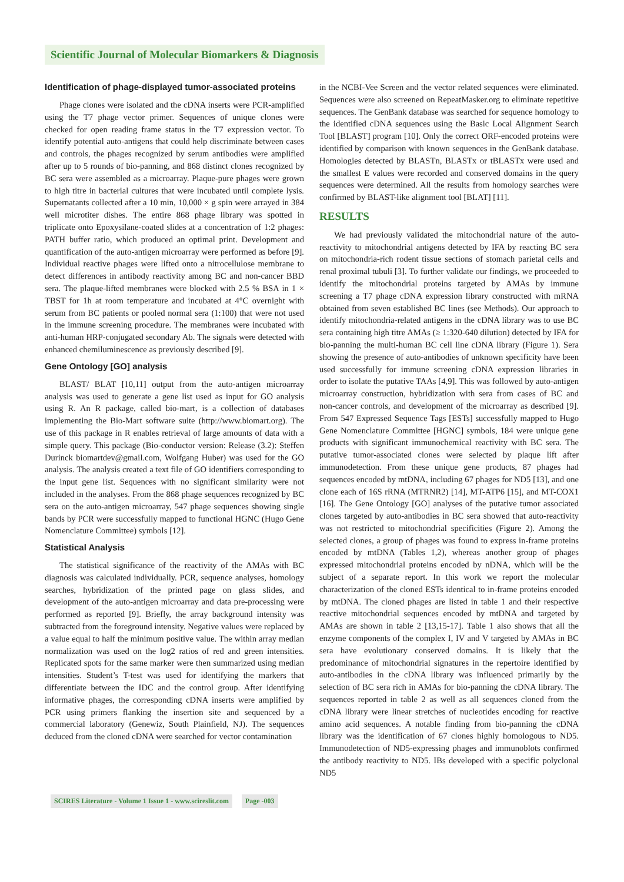Scientific Journal of Molecular Biomarkers & Diagnosis
Identification of phage-displayed tumor-associated proteins
Phage clones were isolated and the cDNA inserts were PCR-amplified using the T7 phage vector primer. Sequences of unique clones were checked for open reading frame status in the T7 expression vector. To identify potential auto-antigens that could help discriminate between cases and controls, the phages recognized by serum antibodies were amplified after up to 5 rounds of bio-panning, and 868 distinct clones recognized by BC sera were assembled as a microarray. Plaque-pure phages were grown to high titre in bacterial cultures that were incubated until complete lysis. Supernatants collected after a 10 min, 10,000 × g spin were arrayed in 384 well microtiter dishes. The entire 868 phage library was spotted in triplicate onto Epoxysilane-coated slides at a concentration of 1:2 phages: PATH buffer ratio, which produced an optimal print. Development and quantification of the auto-antigen microarray were performed as before [9]. Individual reactive phages were lifted onto a nitrocellulose membrane to detect differences in antibody reactivity among BC and non-cancer BBD sera. The plaque-lifted membranes were blocked with 2.5 % BSA in 1 × TBST for 1h at room temperature and incubated at 4°C overnight with serum from BC patients or pooled normal sera (1:100) that were not used in the immune screening procedure. The membranes were incubated with anti-human HRP-conjugated secondary Ab. The signals were detected with enhanced chemiluminescence as previously described [9].
Gene Ontology [GO] analysis
BLAST/ BLAT [10,11] output from the auto-antigen microarray analysis was used to generate a gene list used as input for GO analysis using R. An R package, called bio-mart, is a collection of databases implementing the Bio-Mart software suite (http://www.biomart.org). The use of this package in R enables retrieval of large amounts of data with a simple query. This package (Bio-conductor version: Release (3.2): Steffen Durinck biomartdev@gmail.com, Wolfgang Huber) was used for the GO analysis. The analysis created a text file of GO identifiers corresponding to the input gene list. Sequences with no significant similarity were not included in the analyses. From the 868 phage sequences recognized by BC sera on the auto-antigen microarray, 547 phage sequences showing single bands by PCR were successfully mapped to functional HGNC (Hugo Gene Nomenclature Committee) symbols [12].
Statistical Analysis
The statistical significance of the reactivity of the AMAs with BC diagnosis was calculated individually. PCR, sequence analyses, homology searches, hybridization of the printed page on glass slides, and development of the auto-antigen microarray and data pre-processing were performed as reported [9]. Briefly, the array background intensity was subtracted from the foreground intensity. Negative values were replaced by a value equal to half the minimum positive value. The within array median normalization was used on the log2 ratios of red and green intensities. Replicated spots for the same marker were then summarized using median intensities. Student’s T-test was used for identifying the markers that differentiate between the IDC and the control group. After identifying informative phages, the corresponding cDNA inserts were amplified by PCR using primers flanking the insertion site and sequenced by a commercial laboratory (Genewiz, South Plainfield, NJ). The sequences deduced from the cloned cDNA were searched for vector contamination
in the NCBI-Vee Screen and the vector related sequences were eliminated. Sequences were also screened on RepeatMasker.org to eliminate repetitive sequences. The GenBank database was searched for sequence homology to the identified cDNA sequences using the Basic Local Alignment Search Tool [BLAST] program [10]. Only the correct ORF-encoded proteins were identified by comparison with known sequences in the GenBank database. Homologies detected by BLASTn, BLASTx or tBLASTx were used and the smallest E values were recorded and conserved domains in the query sequences were determined. All the results from homology searches were confirmed by BLAST-like alignment tool [BLAT] [11].
RESULTS
We had previously validated the mitochondrial nature of the auto-reactivity to mitochondrial antigens detected by IFA by reacting BC sera on mitochondria-rich rodent tissue sections of stomach parietal cells and renal proximal tubuli [3]. To further validate our findings, we proceeded to identify the mitochondrial proteins targeted by AMAs by immune screening a T7 phage cDNA expression library constructed with mRNA obtained from seven established BC lines (see Methods). Our approach to identify mitochondria-related antigens in the cDNA library was to use BC sera containing high titre AMAs (≥ 1:320-640 dilution) detected by IFA for bio-panning the multi-human BC cell line cDNA library (Figure 1). Sera showing the presence of auto-antibodies of unknown specificity have been used successfully for immune screening cDNA expression libraries in order to isolate the putative TAAs [4,9]. This was followed by auto-antigen microarray construction, hybridization with sera from cases of BC and non-cancer controls, and development of the microarray as described [9]. From 547 Expressed Sequence Tags [ESTs] successfully mapped to Hugo Gene Nomenclature Committee [HGNC] symbols, 184 were unique gene products with significant immunochemical reactivity with BC sera. The putative tumor-associated clones were selected by plaque lift after immunodetection. From these unique gene products, 87 phages had sequences encoded by mtDNA, including 67 phages for ND5 [13], and one clone each of 16S rRNA (MTRNR2) [14], MT-ATP6 [15], and MT-COX1 [16]. The Gene Ontology [GO] analyses of the putative tumor associated clones targeted by auto-antibodies in BC sera showed that auto-reactivity was not restricted to mitochondrial specificities (Figure 2). Among the selected clones, a group of phages was found to express in-frame proteins encoded by mtDNA (Tables 1,2), whereas another group of phages expressed mitochondrial proteins encoded by nDNA, which will be the subject of a separate report. In this work we report the molecular characterization of the cloned ESTs identical to in-frame proteins encoded by mtDNA. The cloned phages are listed in table 1 and their respective reactive mitochondrial sequences encoded by mtDNA and targeted by AMAs are shown in table 2 [13,15-17]. Table 1 also shows that all the enzyme components of the complex I, IV and V targeted by AMAs in BC sera have evolutionary conserved domains. It is likely that the predominance of mitochondrial signatures in the repertoire identified by auto-antibodies in the cDNA library was influenced primarily by the selection of BC sera rich in AMAs for bio-panning the cDNA library. The sequences reported in table 2 as well as all sequences cloned from the cDNA library were linear stretches of nucleotides encoding for reactive amino acid sequences. A notable finding from bio-panning the cDNA library was the identification of 67 clones highly homologous to ND5. Immunodetection of ND5-expressing phages and immunoblots confirmed the antibody reactivity to ND5. IBs developed with a specific polyclonal ND5
SCIRES Literature - Volume 1 Issue 1 - www.scireslit.com Page -003